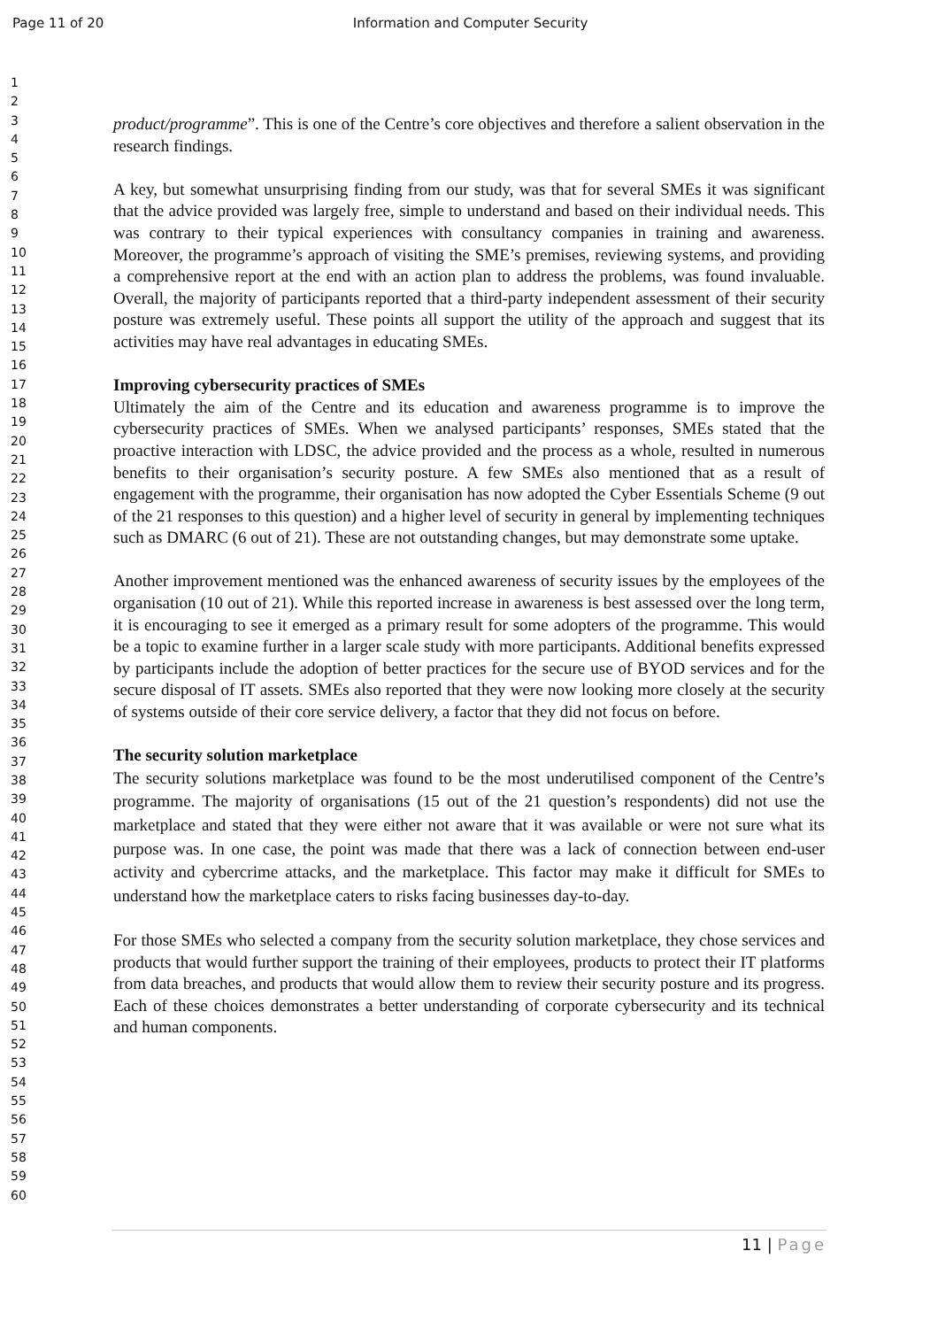Page 11 of 20 Information and Computer Security
1
2
3
4
5
6
7
8
9
10
11
12
13
14
15
16
17
18
19
20
21
22
23
24
25
26
27
28
29
30
31
32
33
34
35
36
37
38
39
40
41
42
43
44
45
46
47
48
49
50
51
52
53
54
55
56
57
58
59
60
product/programme”. This is one of the Centre’s core objectives and therefore a salient observation in the research findings.
A key, but somewhat unsurprising finding from our study, was that for several SMEs it was significant that the advice provided was largely free, simple to understand and based on their individual needs. This was contrary to their typical experiences with consultancy companies in training and awareness. Moreover, the programme’s approach of visiting the SME’s premises, reviewing systems, and providing a comprehensive report at the end with an action plan to address the problems, was found invaluable. Overall, the majority of participants reported that a third-party independent assessment of their security posture was extremely useful. These points all support the utility of the approach and suggest that its activities may have real advantages in educating SMEs.
Improving cybersecurity practices of SMEs
Ultimately the aim of the Centre and its education and awareness programme is to improve the cybersecurity practices of SMEs. When we analysed participants’ responses, SMEs stated that the proactive interaction with LDSC, the advice provided and the process as a whole, resulted in numerous benefits to their organisation’s security posture. A few SMEs also mentioned that as a result of engagement with the programme, their organisation has now adopted the Cyber Essentials Scheme (9 out of the 21 responses to this question) and a higher level of security in general by implementing techniques such as DMARC (6 out of 21). These are not outstanding changes, but may demonstrate some uptake.
Another improvement mentioned was the enhanced awareness of security issues by the employees of the organisation (10 out of 21). While this reported increase in awareness is best assessed over the long term, it is encouraging to see it emerged as a primary result for some adopters of the programme. This would be a topic to examine further in a larger scale study with more participants. Additional benefits expressed by participants include the adoption of better practices for the secure use of BYOD services and for the secure disposal of IT assets. SMEs also reported that they were now looking more closely at the security of systems outside of their core service delivery, a factor that they did not focus on before.
The security solution marketplace
The security solutions marketplace was found to be the most underutilised component of the Centre’s programme. The majority of organisations (15 out of the 21 question’s respondents) did not use the marketplace and stated that they were either not aware that it was available or were not sure what its purpose was. In one case, the point was made that there was a lack of connection between end-user activity and cybercrime attacks, and the marketplace. This factor may make it difficult for SMEs to understand how the marketplace caters to risks facing businesses day-to-day.
For those SMEs who selected a company from the security solution marketplace, they chose services and products that would further support the training of their employees, products to protect their IT platforms from data breaches, and products that would allow them to review their security posture and its progress. Each of these choices demonstrates a better understanding of corporate cybersecurity and its technical and human components.
11 | Page